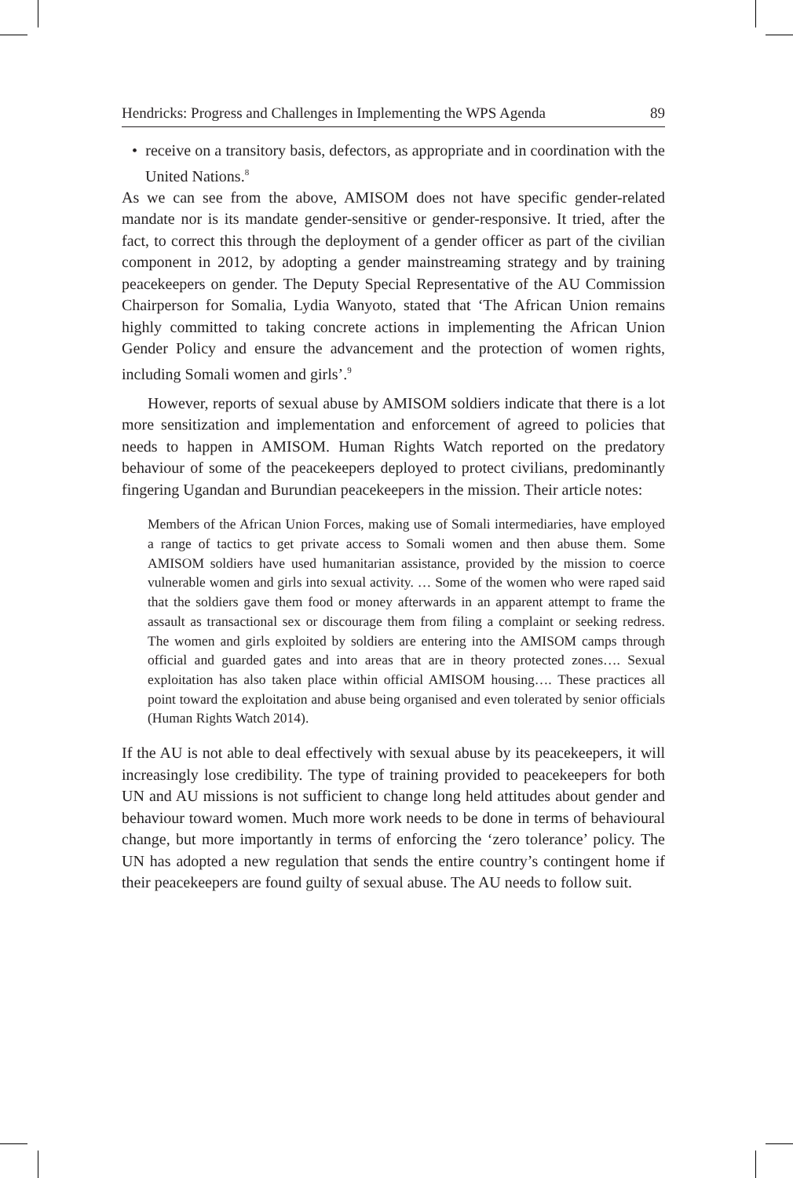Hendricks: Progress and Challenges in Implementing the WPS Agenda 89
• receive on a transitory basis, defectors, as appropriate and in coordination with the United Nations.<sup>8</sup>
As we can see from the above, AMISOM does not have specific gender-related mandate nor is its mandate gender-sensitive or gender-responsive. It tried, after the fact, to correct this through the deployment of a gender officer as part of the civilian component in 2012, by adopting a gender mainstreaming strategy and by training peacekeepers on gender. The Deputy Special Representative of the AU Commission Chairperson for Somalia, Lydia Wanyoto, stated that ‘The African Union remains highly committed to taking concrete actions in implementing the African Union Gender Policy and ensure the advancement and the protection of women rights, including Somali women and girls’.<sup>9</sup>
However, reports of sexual abuse by AMISOM soldiers indicate that there is a lot more sensitization and implementation and enforcement of agreed to policies that needs to happen in AMISOM. Human Rights Watch reported on the predatory behaviour of some of the peacekeepers deployed to protect civilians, predominantly fingering Ugandan and Burundian peacekeepers in the mission. Their article notes:
Members of the African Union Forces, making use of Somali intermediaries, have employed a range of tactics to get private access to Somali women and then abuse them. Some AMISOM soldiers have used humanitarian assistance, provided by the mission to coerce vulnerable women and girls into sexual activity. … Some of the women who were raped said that the soldiers gave them food or money afterwards in an apparent attempt to frame the assault as transactional sex or discourage them from filing a complaint or seeking redress. The women and girls exploited by soldiers are entering into the AMISOM camps through official and guarded gates and into areas that are in theory protected zones…. Sexual exploitation has also taken place within official AMISOM housing…. These practices all point toward the exploitation and abuse being organised and even tolerated by senior officials (Human Rights Watch 2014).
If the AU is not able to deal effectively with sexual abuse by its peacekeepers, it will increasingly lose credibility. The type of training provided to peacekeepers for both UN and AU missions is not sufficient to change long held attitudes about gender and behaviour toward women. Much more work needs to be done in terms of behavioural change, but more importantly in terms of enforcing the ‘zero tolerance’ policy. The UN has adopted a new regulation that sends the entire country’s contingent home if their peacekeepers are found guilty of sexual abuse. The AU needs to follow suit.